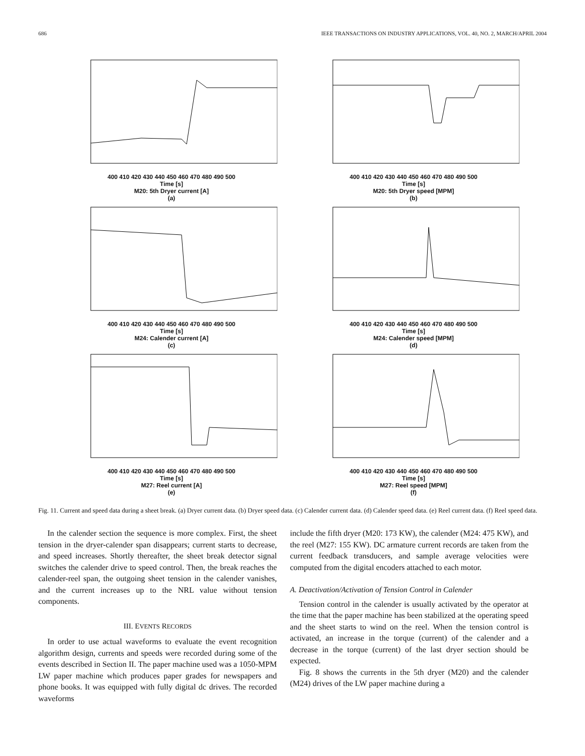686 IEEE TRANSACTIONS ON INDUSTRY APPLICATIONS, VOL. 40, NO. 2, MARCH/APRIL 2004
400 410 420 430 440 450 460 470 480 490 500
Time [s]
M20: 5th Dryer current [A]
(a)
400 410 420 430 440 450 460 470 480 490 500
Time [s]
M20: 5th Dryer speed [MPM]
(b)
400 410 420 430 440 450 460 470 480 490 500
Time [s]
M24: Calender current [A]
(c)
400 410 420 430 440 450 460 470 480 490 500
Time [s]
M24: Calender speed [MPM]
(d)
400 410 420 430 440 450 460 470 480 490 500
Time [s]
M27: Reel current [A]
(e)
400 410 420 430 440 450 460 470 480 490 500
Time [s]
M27: Reel speed [MPM]
(f)
Fig. 11. Current and speed data during a sheet break. (a) Dryer current data. (b) Dryer speed data. (c) Calender current data. (d) Calender speed data. (e) Reel current data. (f) Reel speed data.
In the calender section the sequence is more complex. First, the sheet tension in the dryer-calender span disappears; current starts to decrease, and speed increases. Shortly thereafter, the sheet break detector signal switches the calender drive to speed control. Then, the break reaches the calender-reel span, the outgoing sheet tension in the calender vanishes, and the current increases up to the NRL value without tension components.
III. EVENTS RECORDS
In order to use actual waveforms to evaluate the event recognition algorithm design, currents and speeds were recorded during some of the events described in Section II. The paper machine used was a 1050-MPM LW paper machine which produces paper grades for newspapers and phone books. It was equipped with fully digital dc drives. The recorded waveforms
include the fifth dryer (M20: 173 KW), the calender (M24: 475 KW), and the reel (M27: 155 KW). DC armature current records are taken from the current feedback transducers, and sample average velocities were computed from the digital encoders attached to each motor.
A. Deactivation/Activation of Tension Control in Calender
Tension control in the calender is usually activated by the operator at the time that the paper machine has been stabilized at the operating speed and the sheet starts to wind on the reel. When the tension control is activated, an increase in the torque (current) of the calender and a decrease in the torque (current) of the last dryer section should be expected.
Fig. 8 shows the currents in the 5th dryer (M20) and the calender (M24) drives of the LW paper machine during a